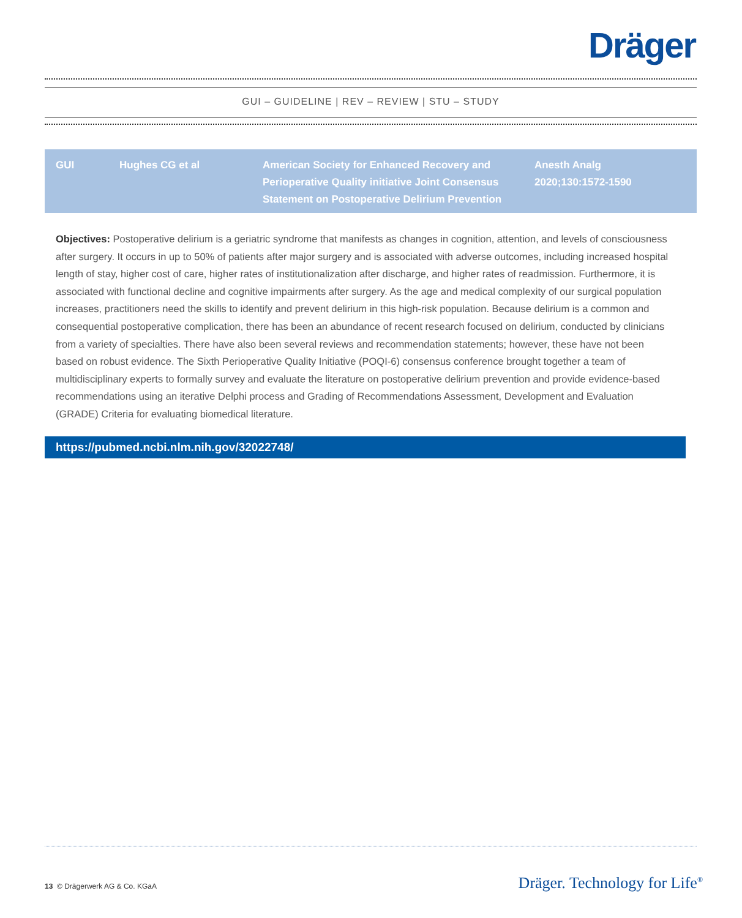Dräger
GUI – GUIDELINE | REV – REVIEW | STU – STUDY
| GUI | Hughes CG et al | American Society for Enhanced Recovery and Perioperative Quality initiative Joint Consensus Statement on Postoperative Delirium Prevention | Anesth Analg 2020;130:1572-1590 |
Objectives: Postoperative delirium is a geriatric syndrome that manifests as changes in cognition, attention, and levels of consciousness after surgery. It occurs in up to 50% of patients after major surgery and is associated with adverse outcomes, including increased hospital length of stay, higher cost of care, higher rates of institutionalization after discharge, and higher rates of readmission. Furthermore, it is associated with functional decline and cognitive impairments after surgery. As the age and medical complexity of our surgical population increases, practitioners need the skills to identify and prevent delirium in this high-risk population. Because delirium is a common and consequential postoperative complication, there has been an abundance of recent research focused on delirium, conducted by clinicians from a variety of specialties. There have also been several reviews and recommendation statements; however, these have not been based on robust evidence. The Sixth Perioperative Quality Initiative (POQI-6) consensus conference brought together a team of multidisciplinary experts to formally survey and evaluate the literature on postoperative delirium prevention and provide evidence-based recommendations using an iterative Delphi process and Grading of Recommendations Assessment, Development and Evaluation (GRADE) Criteria for evaluating biomedical literature.
https://pubmed.ncbi.nlm.nih.gov/32022748/
13 © Drägerwerk AG & Co. KGaA Dräger. Technology for Life<sup>®</sup>